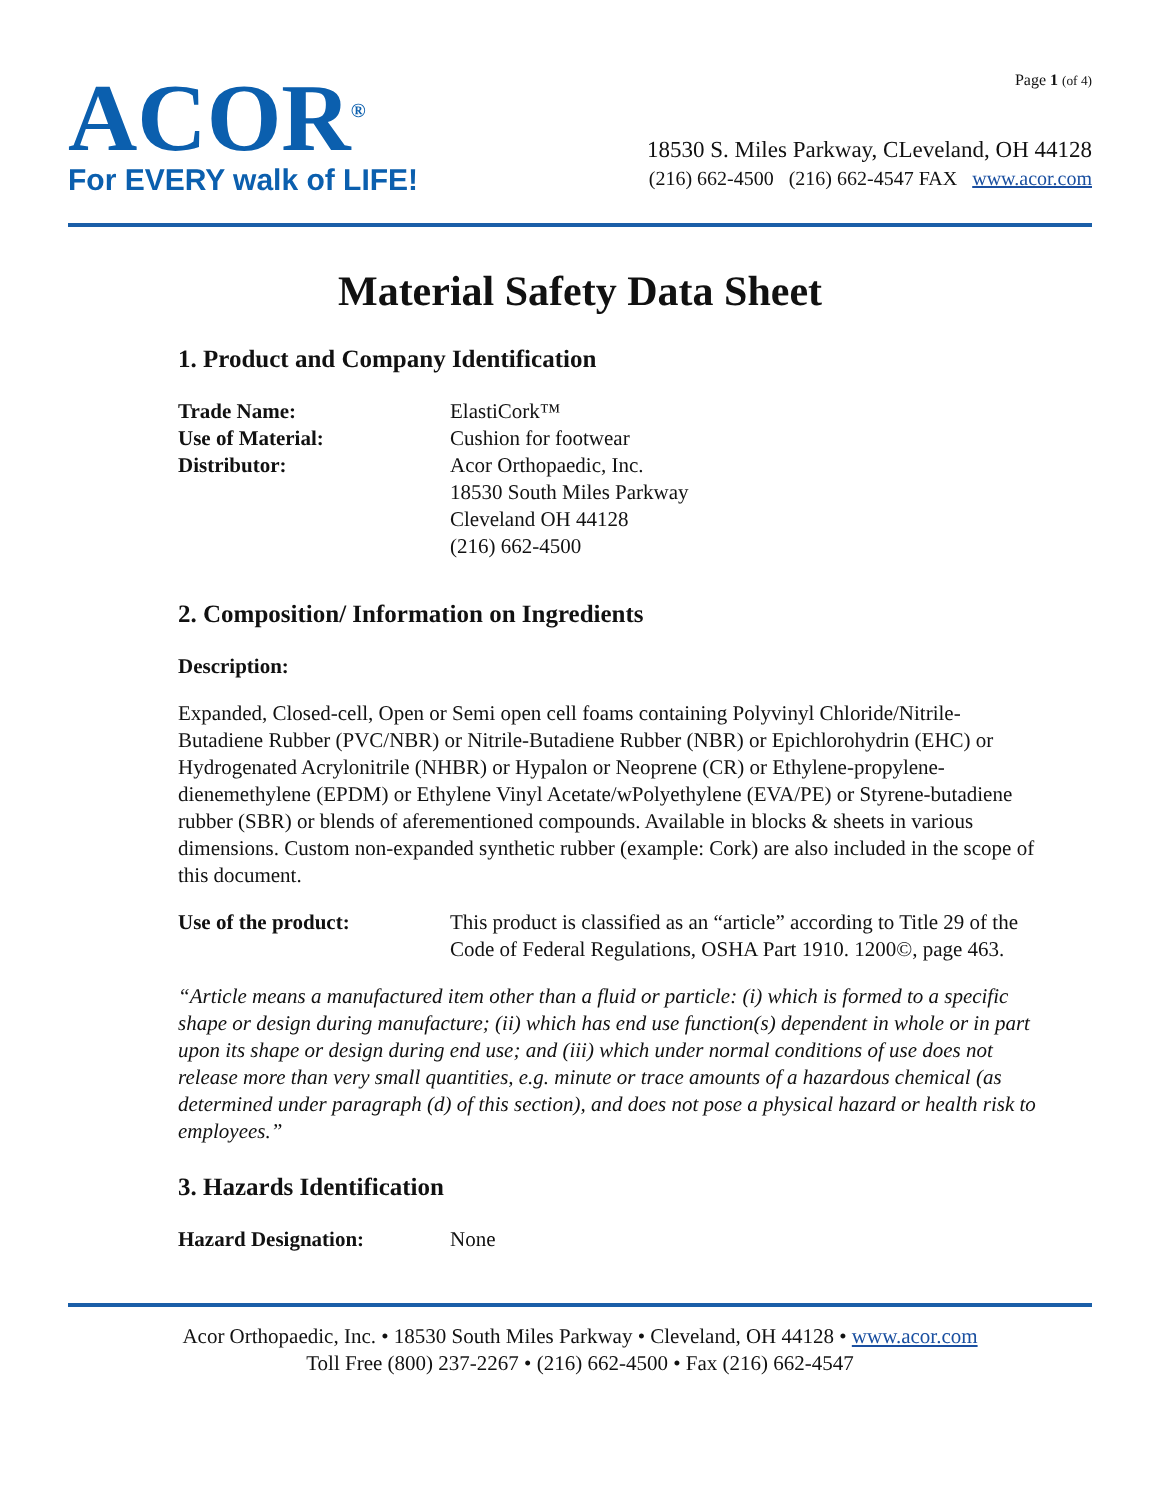ACOR<sup>®</sup>
For EVERY walk of LIFE!
Page 1 (of 4)
18530 S. Miles Parkway, CLeveland, OH 44128
(216) 662-4500 (216) 662-4547 FAX www.acor.com
Material Safety Data Sheet
1. Product and Company Identification
Trade Name: ElastiCork™
Use of Material: Cushion for footwear
Distributor: Acor Orthopaedic, Inc.
18530 South Miles Parkway
Cleveland OH 44128
(216) 662-4500
2. Composition/ Information on Ingredients
Description:
Expanded, Closed-cell, Open or Semi open cell foams containing Polyvinyl Chloride/Nitrile-Butadiene Rubber (PVC/NBR) or Nitrile-Butadiene Rubber (NBR) or Epichlorohydrin (EHC) or Hydrogenated Acrylonitrile (NHBR) or Hypalon or Neoprene (CR) or Ethylene-propylene-dienemethylene (EPDM) or Ethylene Vinyl Acetate/wPolyethylene (EVA/PE) or Styrene-butadiene rubber (SBR) or blends of aferementioned compounds. Available in blocks & sheets in various dimensions. Custom non-expanded synthetic rubber (example: Cork) are also included in the scope of this document.
Use of the product: This product is classified as an “article” according to Title 29 of the Code of Federal Regulations, OSHA Part 1910. 1200©, page 463.
“Article means a manufactured item other than a fluid or particle: (i) which is formed to a specific shape or design during manufacture; (ii) which has end use function(s) dependent in whole or in part upon its shape or design during end use; and (iii) which under normal conditions of use does not release more than very small quantities, e.g. minute or trace amounts of a hazardous chemical (as determined under paragraph (d) of this section), and does not pose a physical hazard or health risk to employees.”
3. Hazards Identification
Hazard Designation: None
Acor Orthopaedic, Inc. • 18530 South Miles Parkway • Cleveland, OH 44128 • www.acor.com
Toll Free (800) 237-2267 • (216) 662-4500 • Fax (216) 662-4547